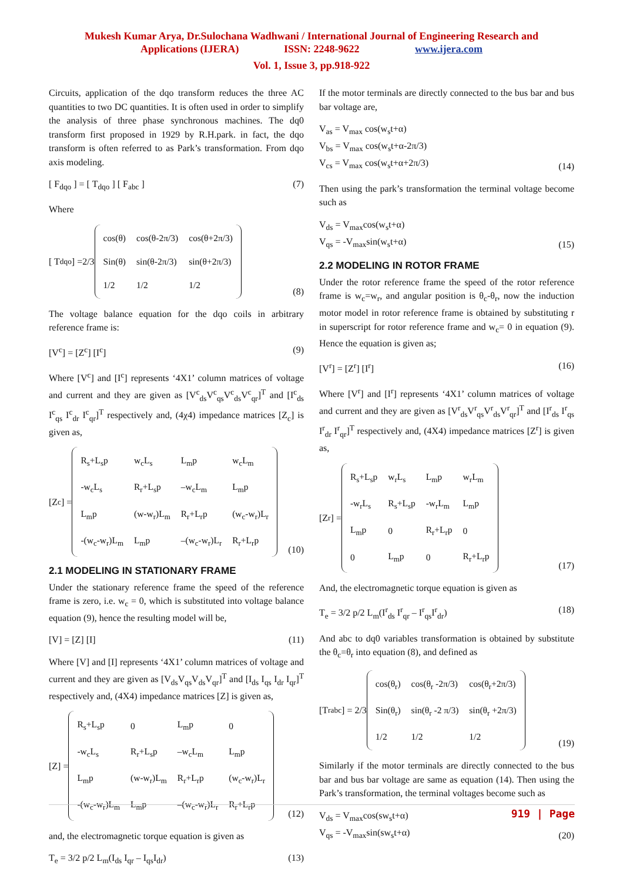Mukesh Kumar Arya, Dr.Sulochana Wadhwani / International Journal of Engineering Research and
Applications (IJERA) ISSN: 2248-9622 www.ijera.com
Vol. 1, Issue 3, pp.918-922
Circuits, application of the dqo transform reduces the three AC quantities to two DC quantities. It is often used in order to simplify the analysis of three phase synchronous machines. The dq0 transform first proposed in 1929 by R.H.park. in fact, the dqo transform is often referred to as Park’s transformation. From dqo axis modeling.
[ F<sub>dqo</sub> ] = [ T<sub>dqo</sub> ] [ F<sub>abc</sub> ] (7)
Where
[ T<sub>dqo</sub> ] =2/3
| cos(θ) | cos(θ-2π/3) | cos(θ+2π/3) |
| Sin(θ) | sin(θ-2π/3) | sin(θ+2π/3) |
| 1/2 | 1/2 | 1/2 |
(8)
The voltage balance equation for the dqo coils in arbitrary reference frame is:
[V<sup>c</sup>] = [Z<sup>c</sup>] [I<sup>c</sup>] (9)
Where [V<sup>c</sup>] and [I<sup>c</sup>] represents ‘4X1’ column matrices of voltage and current and they are given as [V<sup>c</sup><sub>ds</sub>V<sup>c</sup><sub>qs</sub>V<sup>c</sup><sub>ds</sub>V<sup>c</sup><sub>qr</sub>]<sup>T</sup> and [I<sup>c</sup><sub>ds</sub> I<sup>c</sup><sub>qs</sub> I<sup>c</sup><sub>dr</sub> I<sup>c</sup><sub>qr</sub>]<sup>T</sup> respectively and, (4χ4) impedance matrices [Z<sub>c</sub>] is given as,
[Z<sub>c</sub>] =
| R<sub>s</sub>+L<sub>s</sub>p | w<sub>c</sub>L<sub>s</sub> | L<sub>m</sub>p | w<sub>c</sub>L<sub>m</sub> |
| -w<sub>c</sub>L<sub>s</sub> | R<sub>r</sub>+L<sub>s</sub>p | –w<sub>c</sub>L<sub>m</sub> | L<sub>m</sub>p |
| L<sub>m</sub>p | (w-w<sub>r</sub>)L<sub>m</sub> | R<sub>r</sub>+L<sub>r</sub>p | (w<sub>c</sub>-w<sub>r</sub>)L<sub>r</sub> |
| -(w<sub>c</sub>-w<sub>r</sub>)L<sub>m</sub> | L<sub>m</sub>p | –(w<sub>c</sub>-w<sub>r</sub>)L<sub>r</sub> | R<sub>r</sub>+L<sub>r</sub>p |
(10)
2.1 MODELING IN STATIONARY FRAME
Under the stationary reference frame the speed of the reference frame is zero, i.e. w<sub>c</sub> = 0, which is substituted into voltage balance equation (9), hence the resulting model will be,
[V] = [Z] [I] (11)
Where [V] and [I] represents ‘4X1’ column matrices of voltage and current and they are given as [V<sub>ds</sub>V<sub>qs</sub>V<sub>ds</sub>V<sub>qr</sub>]<sup>T</sup> and [I<sub>ds</sub> I<sub>qs</sub> I<sub>dr</sub> I<sub>qr</sub>]<sup>T</sup> respectively and, (4X4) impedance matrices [Z] is given as,
[Z] =
| R<sub>s</sub>+L<sub>s</sub>p | 0 | L<sub>m</sub>p | 0 |
| -w<sub>c</sub>L<sub>s</sub> | R<sub>r</sub>+L<sub>s</sub>p | –w<sub>c</sub>L<sub>m</sub> | L<sub>m</sub>p |
| L<sub>m</sub>p | (w-w<sub>r</sub>)L<sub>m</sub> | R<sub>r</sub>+L<sub>r</sub>p | (w<sub>c</sub>-w<sub>r</sub>)L<sub>r</sub> |
| -(w<sub>c</sub>-w<sub>r</sub>)L<sub>m</sub> | L<sub>m</sub>p | –(w<sub>c</sub>-w<sub>r</sub>)L<sub>r</sub> | R<sub>r</sub>+L<sub>r</sub>p |
(12)
and, the electromagnetic torque equation is given as
T<sub>e</sub> = 3/2 p/2 L<sub>m</sub>(I<sub>ds</sub> I<sub>qr</sub> – I<sub>qs</sub>I<sub>dr</sub>) (13)
If the motor terminals are directly connected to the bus bar and bus bar voltage are,
V<sub>as</sub> = V<sub>max</sub> cos(w<sub>s</sub>t+α)
V<sub>bs</sub> = V<sub>max</sub> cos(w<sub>s</sub>t+α-2π/3)
V<sub>cs</sub> = V<sub>max</sub> cos(w<sub>s</sub>t+α+2π/3) (14)
Then using the park’s transformation the terminal voltage become such as
V<sub>ds</sub> = V<sub>max</sub>cos(w<sub>s</sub>t+α)
V<sub>qs</sub> = -V<sub>max</sub>sin(w<sub>s</sub>t+α) (15)
2.2 MODELING IN ROTOR FRAME
Under the rotor reference frame the speed of the rotor reference frame is w<sub>c</sub>=w<sub>r</sub>, and angular position is θ<sub>c</sub>-θ<sub>r</sub>, now the induction motor model in rotor reference frame is obtained by substituting r in superscript for rotor reference frame and w<sub>c</sub>= 0 in equation (9). Hence the equation is given as;
[V<sup>r</sup>] = [Z<sup>r</sup>] [I<sup>r</sup>] (16)
Where [V<sup>r</sup>] and [I<sup>r</sup>] represents ‘4X1’ column matrices of voltage and current and they are given as [V<sup>r</sup><sub>ds</sub>V<sup>r</sup><sub>qs</sub>V<sup>r</sup><sub>ds</sub>V<sup>r</sup><sub>qr</sub>]<sup>T</sup> and [I<sup>r</sup><sub>ds</sub> I<sup>r</sup><sub>qs</sub> I<sup>r</sup><sub>dr</sub> I<sup>r</sup><sub>qr</sub>]<sup>T</sup> respectively and, (4X4) impedance matrices [Z<sup>r</sup>] is given as,
[Z<sup>r</sup>] =
| R<sub>s</sub>+L<sub>s</sub>p | w<sub>r</sub>L<sub>s</sub> | L<sub>m</sub>p | w<sub>r</sub>L<sub>m</sub> |
| -w<sub>r</sub>L<sub>s</sub> | R<sub>s</sub>+L<sub>s</sub>p | -w<sub>r</sub>L<sub>m</sub> | L<sub>m</sub>p |
| L<sub>m</sub>p | 0 | R<sub>r</sub>+L<sub>r</sub>p | 0 |
| 0 | L<sub>m</sub>p | 0 | R<sub>r</sub>+L<sub>r</sub>p |
(17)
And, the electromagnetic torque equation is given as
T<sub>e</sub> = 3/2 p/2 L<sub>m</sub>(I<sup>r</sup><sub>ds</sub> I<sup>r</sup><sub>qr</sub> – I<sup>r</sup><sub>qs</sub>I<sup>r</sup><sub>dr</sub>) (18)
And abc to dq0 variables transformation is obtained by substitute the θ<sub>c</sub>=θ<sub>r</sub> into equation (8), and defined as
[T<sup>r</sup><sub>abc</sub>] = 2/3
| cos(θ<sub>r</sub>) | cos(θ<sub>r</sub> -2π/3) | cos(θ<sub>r</sub>+2π/3) |
| Sin(θ<sub>r</sub>) | sin(θ<sub>r</sub> -2 π/3) | sin(θ<sub>r</sub> +2π/3) |
| 1/2 | 1/2 | 1/2 |
(19)
Similarly if the motor terminals are directly connected to the bus bar and bus bar voltage are same as equation (14). Then using the Park’s transformation, the terminal voltages become such as
V<sub>ds</sub> = V<sub>max</sub>cos(sw<sub>s</sub>t+α)
V<sub>qs</sub> = -V<sub>max</sub>sin(sw<sub>s</sub>t+α) (20)
919 | Page